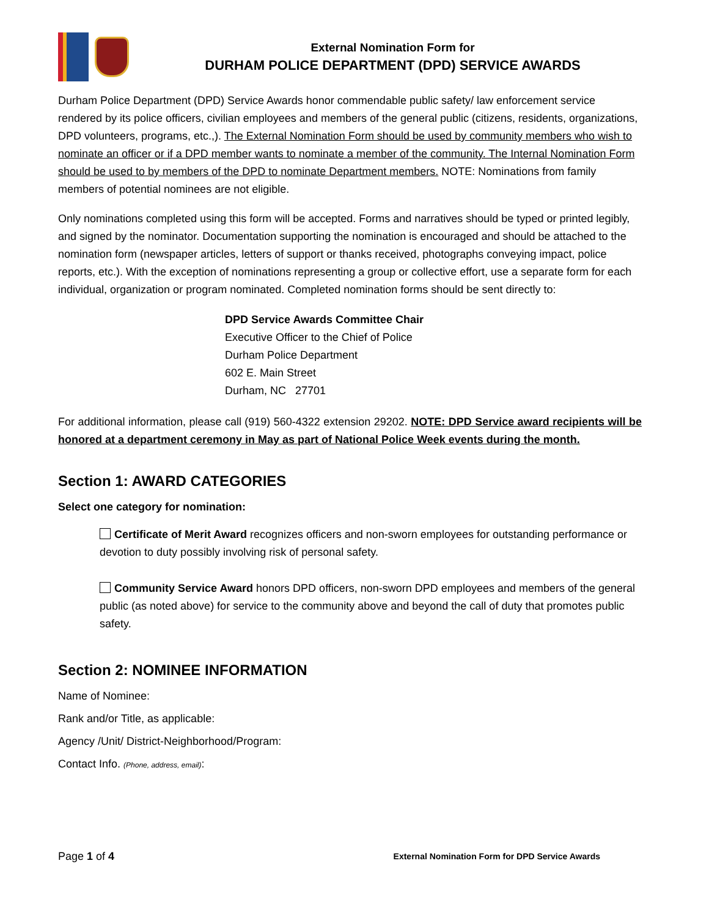External Nomination Form for
DURHAM POLICE DEPARTMENT (DPD) SERVICE AWARDS
Durham Police Department (DPD) Service Awards honor commendable public safety/ law enforcement service rendered by its police officers, civilian employees and members of the general public (citizens, residents, organizations, DPD volunteers, programs, etc.,). The External Nomination Form should be used by community members who wish to nominate an officer or if a DPD member wants to nominate a member of the community. The Internal Nomination Form should be used to by members of the DPD to nominate Department members. NOTE: Nominations from family members of potential nominees are not eligible.
Only nominations completed using this form will be accepted. Forms and narratives should be typed or printed legibly, and signed by the nominator. Documentation supporting the nomination is encouraged and should be attached to the nomination form (newspaper articles, letters of support or thanks received, photographs conveying impact, police reports, etc.). With the exception of nominations representing a group or collective effort, use a separate form for each individual, organization or program nominated. Completed nomination forms should be sent directly to:
DPD Service Awards Committee Chair
Executive Officer to the Chief of Police
Durham Police Department
602 E. Main Street
Durham, NC 27701
For additional information, please call (919) 560-4322 extension 29202. NOTE: DPD Service award recipients will be honored at a department ceremony in May as part of National Police Week events during the month.
Section 1: AWARD CATEGORIES
Select one category for nomination:
Certificate of Merit Award recognizes officers and non-sworn employees for outstanding performance or devotion to duty possibly involving risk of personal safety.
Community Service Award honors DPD officers, non-sworn DPD employees and members of the general public (as noted above) for service to the community above and beyond the call of duty that promotes public safety.
Section 2: NOMINEE INFORMATION
Name of Nominee:
Rank and/or Title, as applicable:
Agency /Unit/ District-Neighborhood/Program:
Contact Info. (Phone, address, email):
Page 1 of 4 External Nomination Form for DPD Service Awards